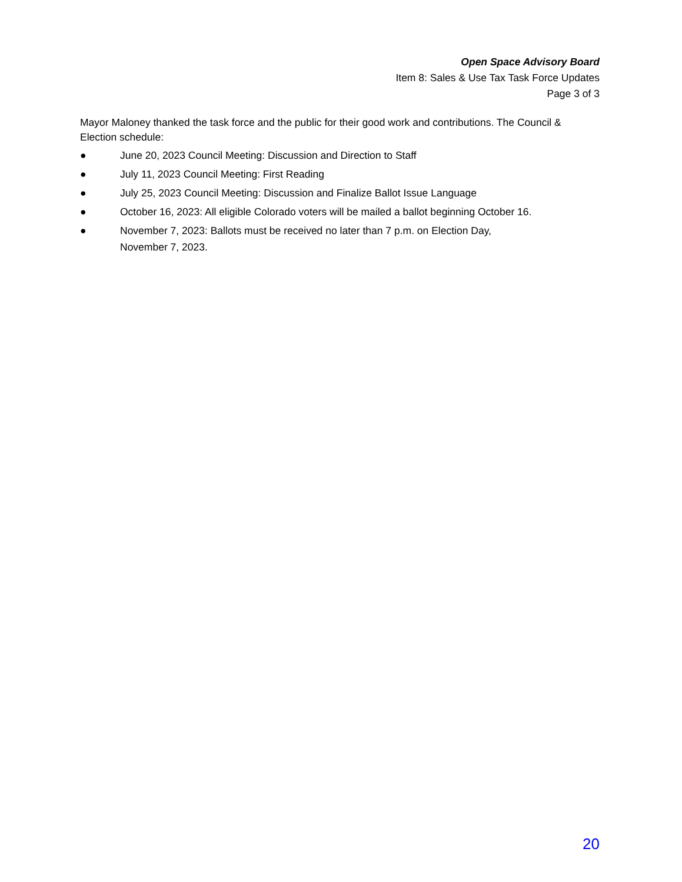Open Space Advisory Board
Item 8: Sales & Use Tax Task Force Updates
Page 3 of 3
Mayor Maloney thanked the task force and the public for their good work and contributions. The Council & Election schedule:
● June 20, 2023 Council Meeting: Discussion and Direction to Staff
● July 11, 2023 Council Meeting: First Reading
● July 25, 2023 Council Meeting: Discussion and Finalize Ballot Issue Language
● October 16, 2023: All eligible Colorado voters will be mailed a ballot beginning October 16.
● November 7, 2023: Ballots must be received no later than 7 p.m. on Election Day,
November 7, 2023.
20